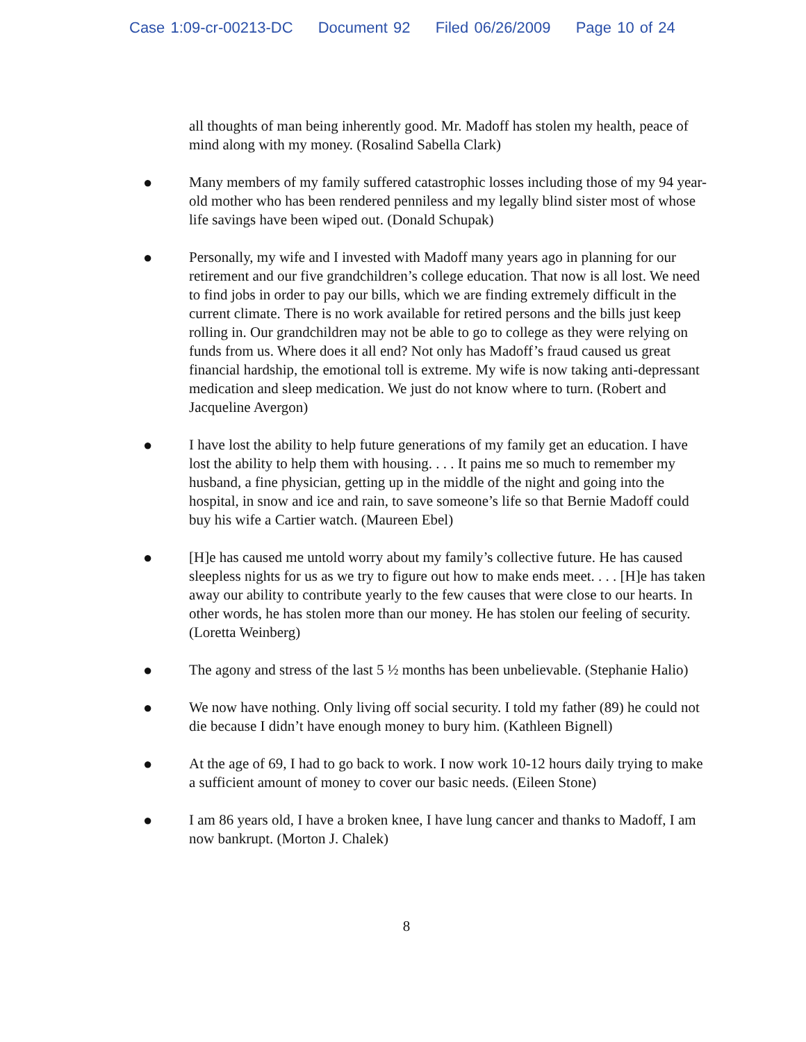Case 1:09-cr-00213-DC Document 92 Filed 06/26/2009 Page 10 of 24
all thoughts of man being inherently good. Mr. Madoff has stolen my health, peace of mind along with my money. (Rosalind Sabella Clark)
● Many members of my family suffered catastrophic losses including those of my 94 year-old mother who has been rendered penniless and my legally blind sister most of whose life savings have been wiped out. (Donald Schupak)
● Personally, my wife and I invested with Madoff many years ago in planning for our retirement and our five grandchildren’s college education. That now is all lost. We need to find jobs in order to pay our bills, which we are finding extremely difficult in the current climate. There is no work available for retired persons and the bills just keep rolling in. Our grandchildren may not be able to go to college as they were relying on funds from us. Where does it all end? Not only has Madoff’s fraud caused us great financial hardship, the emotional toll is extreme. My wife is now taking anti-depressant medication and sleep medication. We just do not know where to turn. (Robert and Jacqueline Avergon)
● I have lost the ability to help future generations of my family get an education. I have lost the ability to help them with housing. . . . It pains me so much to remember my husband, a fine physician, getting up in the middle of the night and going into the hospital, in snow and ice and rain, to save someone’s life so that Bernie Madoff could buy his wife a Cartier watch. (Maureen Ebel)
● [H]e has caused me untold worry about my family’s collective future. He has caused sleepless nights for us as we try to figure out how to make ends meet. . . . [H]e has taken away our ability to contribute yearly to the few causes that were close to our hearts. In other words, he has stolen more than our money. He has stolen our feeling of security. (Loretta Weinberg)
● The agony and stress of the last 5 ½ months has been unbelievable. (Stephanie Halio)
● We now have nothing. Only living off social security. I told my father (89) he could not die because I didn’t have enough money to bury him. (Kathleen Bignell)
● At the age of 69, I had to go back to work. I now work 10-12 hours daily trying to make a sufficient amount of money to cover our basic needs. (Eileen Stone)
● I am 86 years old, I have a broken knee, I have lung cancer and thanks to Madoff, I am now bankrupt. (Morton J. Chalek)
8